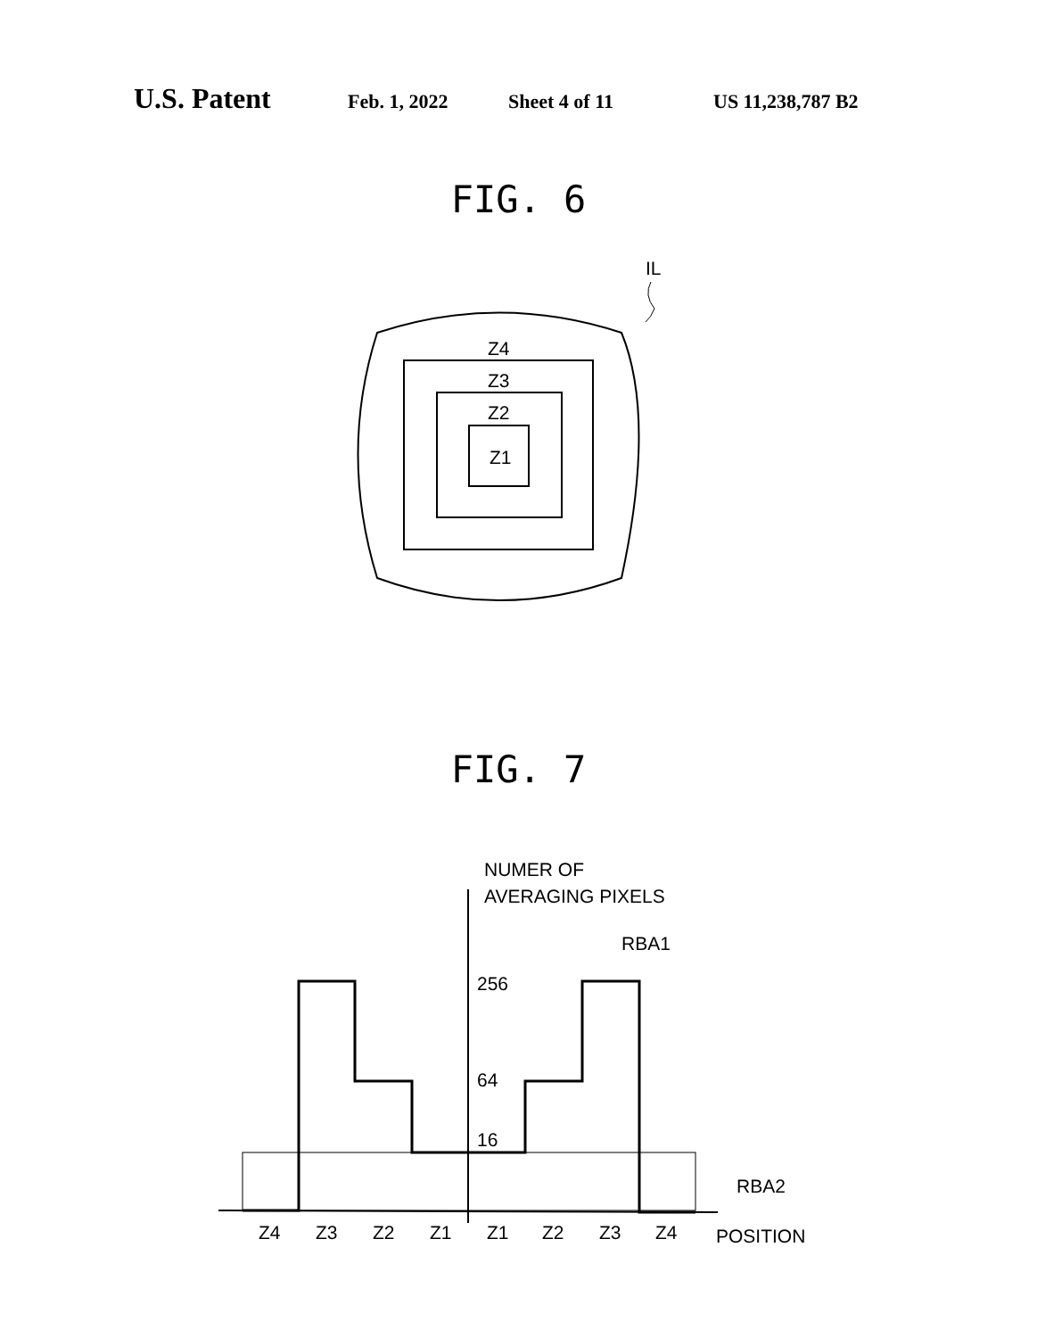U.S. Patent Feb. 1, 2022 Sheet 4 of 11 US 11,238,787 B2
FIG. 6
IL
Z4
Z3
Z2
Z1
FIG. 7
NUMER OF
AVERAGING PIXELS
RBA1
RBA2
256
64
16
Z4
Z3
Z2
Z1
Z1
Z2
Z3
Z4
POSITION